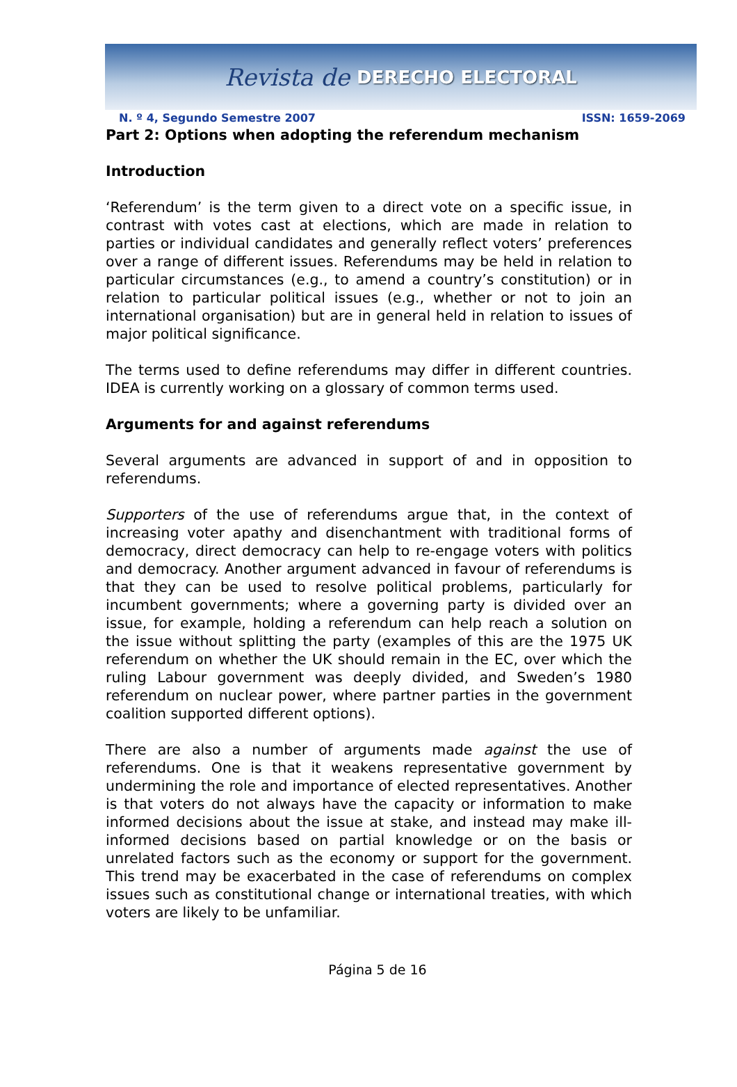Revista de DERECHO ELECTORAL
N. º 4, Segundo Semestre 2007 ISSN: 1659-2069
Part 2: Options when adopting the referendum mechanism
Introduction
‘Referendum’ is the term given to a direct vote on a specific issue, in contrast with votes cast at elections, which are made in relation to parties or individual candidates and generally reflect voters’ preferences over a range of different issues. Referendums may be held in relation to particular circumstances (e.g., to amend a country’s constitution) or in relation to particular political issues (e.g., whether or not to join an international organisation) but are in general held in relation to issues of major political significance.
The terms used to define referendums may differ in different countries. IDEA is currently working on a glossary of common terms used.
Arguments for and against referendums
Several arguments are advanced in support of and in opposition to referendums.
Supporters of the use of referendums argue that, in the context of increasing voter apathy and disenchantment with traditional forms of democracy, direct democracy can help to re-engage voters with politics and democracy. Another argument advanced in favour of referendums is that they can be used to resolve political problems, particularly for incumbent governments; where a governing party is divided over an issue, for example, holding a referendum can help reach a solution on the issue without splitting the party (examples of this are the 1975 UK referendum on whether the UK should remain in the EC, over which the ruling Labour government was deeply divided, and Sweden’s 1980 referendum on nuclear power, where partner parties in the government coalition supported different options).
There are also a number of arguments made against the use of referendums. One is that it weakens representative government by undermining the role and importance of elected representatives. Another is that voters do not always have the capacity or information to make informed decisions about the issue at stake, and instead may make ill-informed decisions based on partial knowledge or on the basis or unrelated factors such as the economy or support for the government. This trend may be exacerbated in the case of referendums on complex issues such as constitutional change or international treaties, with which voters are likely to be unfamiliar.
Página 5 de 16